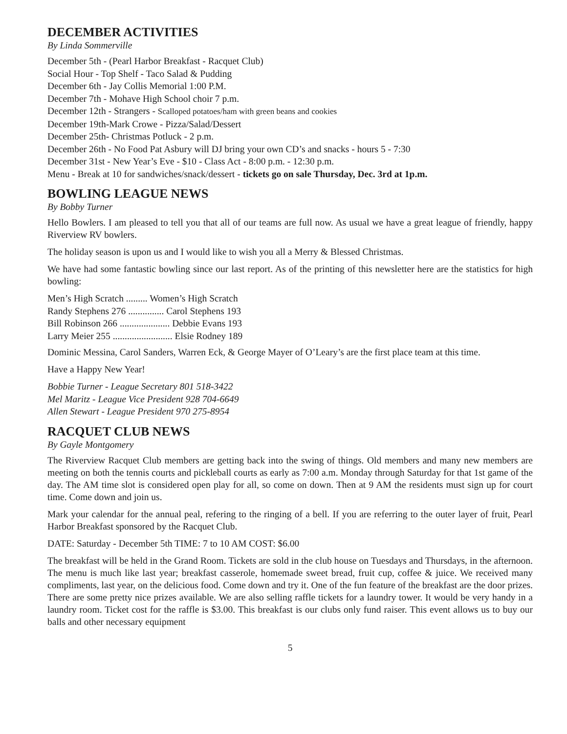DECEMBER ACTIVITIES
By Linda Sommerville
December 5th - (Pearl Harbor Breakfast - Racquet Club)
Social Hour - Top Shelf - Taco Salad & Pudding
December 6th - Jay Collis Memorial 1:00 P.M.
December 7th - Mohave High School choir 7 p.m.
December 12th - Strangers - Scalloped potatoes/ham with green beans and cookies
December 19th-Mark Crowe - Pizza/Salad/Dessert
December 25th- Christmas Potluck - 2 p.m.
December 26th - No Food Pat Asbury will DJ bring your own CD’s and snacks - hours 5 - 7:30
December 31st - New Year’s Eve - $10 - Class Act - 8:00 p.m. - 12:30 p.m.
Menu - Break at 10 for sandwiches/snack/dessert - tickets go on sale Thursday, Dec. 3rd at 1p.m.
BOWLING LEAGUE NEWS
By Bobby Turner
Hello Bowlers. I am pleased to tell you that all of our teams are full now. As usual we have a great league of friendly, happy Riverview RV bowlers.
The holiday season is upon us and I would like to wish you all a Merry & Blessed Christmas.
We have had some fantastic bowling since our last report. As of the printing of this newsletter here are the statistics for high bowling:
Men’s High Scratch ......... Women’s High Scratch
Randy Stephens 276 ............... Carol Stephens 193
Bill Robinson 266 ..................... Debbie Evans 193
Larry Meier 255 ......................... Elsie Rodney 189
Dominic Messina, Carol Sanders, Warren Eck, & George Mayer of O’Leary’s are the first place team at this time.
Have a Happy New Year!
Bobbie Turner - League Secretary 801 518-3422
Mel Maritz - League Vice President 928 704-6649
Allen Stewart - League President 970 275-8954
RACQUET CLUB NEWS
By Gayle Montgomery
The Riverview Racquet Club members are getting back into the swing of things. Old members and many new members are meeting on both the tennis courts and pickleball courts as early as 7:00 a.m. Monday through Saturday for that 1st game of the day. The AM time slot is considered open play for all, so come on down. Then at 9 AM the residents must sign up for court time. Come down and join us.
Mark your calendar for the annual peal, refering to the ringing of a bell. If you are referring to the outer layer of fruit, Pearl Harbor Breakfast sponsored by the Racquet Club.
DATE: Saturday - December 5th TIME: 7 to 10 AM COST: $6.00
The breakfast will be held in the Grand Room. Tickets are sold in the club house on Tuesdays and Thursdays, in the afternoon. The menu is much like last year; breakfast casserole, homemade sweet bread, fruit cup, coffee & juice. We received many compliments, last year, on the delicious food. Come down and try it. One of the fun feature of the breakfast are the door prizes. There are some pretty nice prizes available. We are also selling raffle tickets for a laundry tower. It would be very handy in a laundry room. Ticket cost for the raffle is $3.00. This breakfast is our clubs only fund raiser. This event allows us to buy our balls and other necessary equipment
5